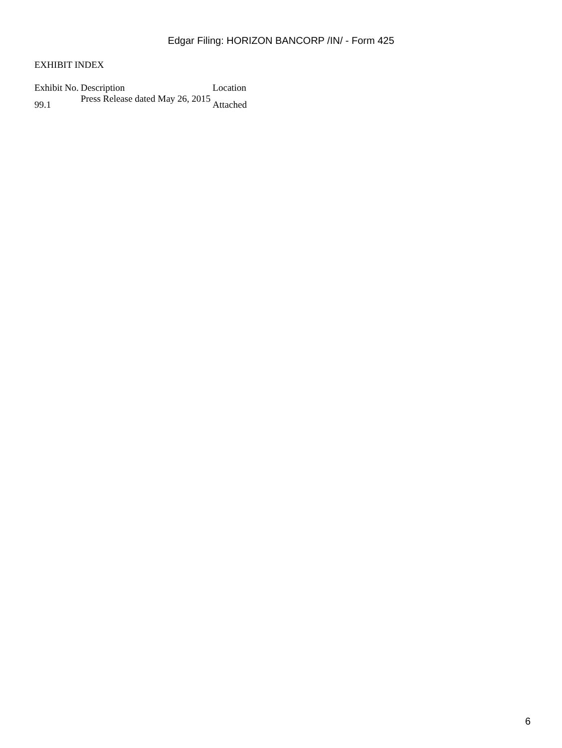Edgar Filing: HORIZON BANCORP /IN/ - Form 425
EXHIBIT INDEX
| Exhibit No. | Description | Location |
| --- | --- | --- |
| 99.1 | Press Release dated May 26, 2015 | Attached |
6